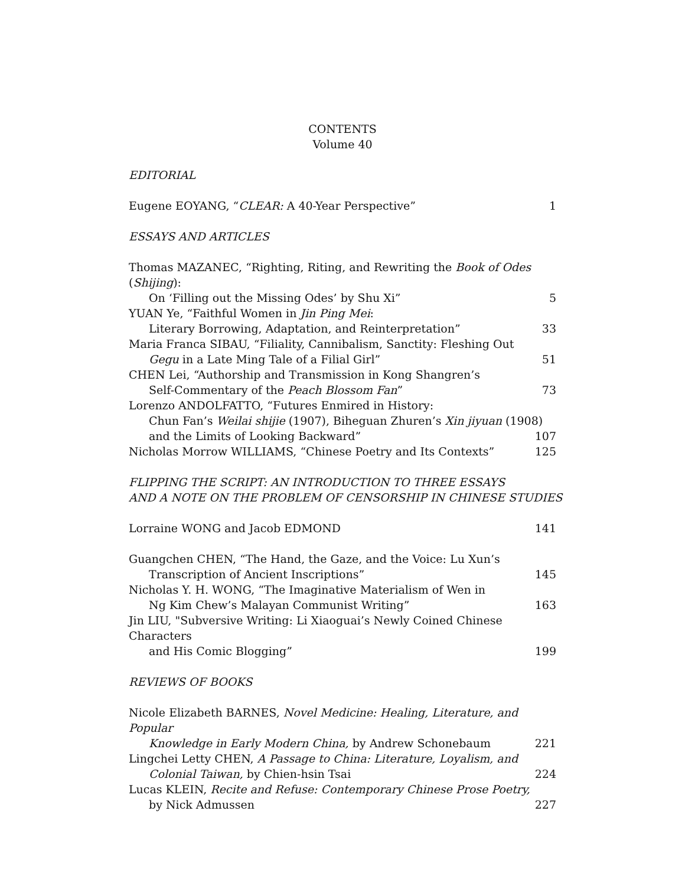CONTENTS
Volume 40
EDITORIAL
Eugene EOYANG, “CLEAR: A 40-Year Perspective” 1
ESSAYS AND ARTICLES
Thomas MAZANEC, “Righting, Riting, and Rewriting the Book of Odes (Shijing):
On ‘Filling out the Missing Odes’ by Shu Xi” 5
YUAN Ye, “Faithful Women in Jin Ping Mei:
Literary Borrowing, Adaptation, and Reinterpretation” 33
Maria Franca SIBAU, “Filiality, Cannibalism, Sanctity: Fleshing Out
Gegu in a Late Ming Tale of a Filial Girl” 51
CHEN Lei, “Authorship and Transmission in Kong Shangren’s
Self-Commentary of the Peach Blossom Fan” 73
Lorenzo ANDOLFATTO, “Futures Enmired in History:
Chun Fan’s Weilai shijie (1907), Biheguan Zhuren’s Xin jiyuan (1908)
and the Limits of Looking Backward” 107
Nicholas Morrow WILLIAMS, “Chinese Poetry and Its Contexts” 125
FLIPPING THE SCRIPT: AN INTRODUCTION TO THREE ESSAYS
AND A NOTE ON THE PROBLEM OF CENSORSHIP IN CHINESE STUDIES
Lorraine WONG and Jacob EDMOND 141
Guangchen CHEN, “The Hand, the Gaze, and the Voice: Lu Xun’s
Transcription of Ancient Inscriptions” 145
Nicholas Y. H. WONG, “The Imaginative Materialism of Wen in
Ng Kim Chew’s Malayan Communist Writing” 163
Jin LIU, "Subversive Writing: Li Xiaoguai’s Newly Coined Chinese Characters
and His Comic Blogging” 199
REVIEWS OF BOOKS
Nicole Elizabeth BARNES, Novel Medicine: Healing, Literature, and Popular
Knowledge in Early Modern China, by Andrew Schonebaum 221
Lingchei Letty CHEN, A Passage to China: Literature, Loyalism, and
Colonial Taiwan, by Chien-hsin Tsai 224
Lucas KLEIN, Recite and Refuse: Contemporary Chinese Prose Poetry,
by Nick Admussen 227